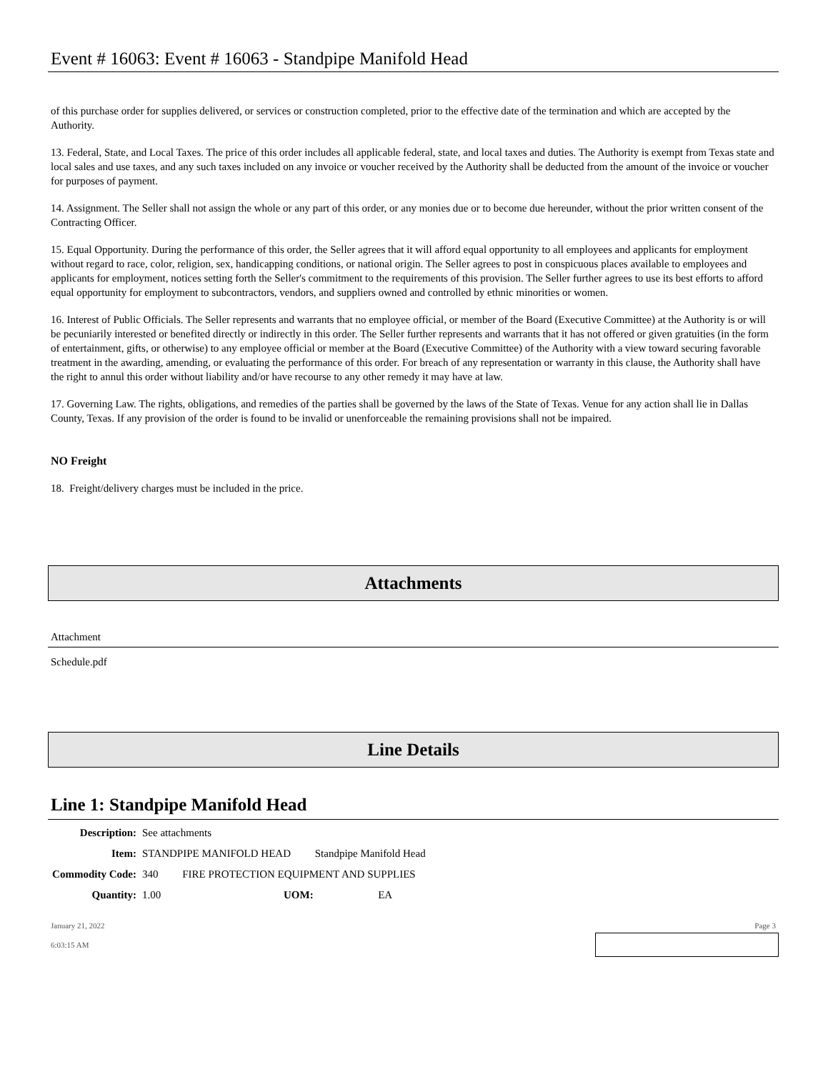Event # 16063: Event # 16063 - Standpipe Manifold Head
of this purchase order for supplies delivered, or services or construction completed, prior to the effective date of the termination and which are accepted by the Authority.
13. Federal, State, and Local Taxes. The price of this order includes all applicable federal, state, and local taxes and duties. The Authority is exempt from Texas state and local sales and use taxes, and any such taxes included on any invoice or voucher received by the Authority shall be deducted from the amount of the invoice or voucher for purposes of payment.
14. Assignment. The Seller shall not assign the whole or any part of this order, or any monies due or to become due hereunder, without the prior written consent of the Contracting Officer.
15. Equal Opportunity. During the performance of this order, the Seller agrees that it will afford equal opportunity to all employees and applicants for employment without regard to race, color, religion, sex, handicapping conditions, or national origin. The Seller agrees to post in conspicuous places available to employees and applicants for employment, notices setting forth the Seller's commitment to the requirements of this provision. The Seller further agrees to use its best efforts to afford equal opportunity for employment to subcontractors, vendors, and suppliers owned and controlled by ethnic minorities or women.
16. Interest of Public Officials. The Seller represents and warrants that no employee official, or member of the Board (Executive Committee) at the Authority is or will be pecuniarily interested or benefited directly or indirectly in this order. The Seller further represents and warrants that it has not offered or given gratuities (in the form of entertainment, gifts, or otherwise) to any employee official or member at the Board (Executive Committee) of the Authority with a view toward securing favorable treatment in the awarding, amending, or evaluating the performance of this order. For breach of any representation or warranty in this clause, the Authority shall have the right to annul this order without liability and/or have recourse to any other remedy it may have at law.
17. Governing Law. The rights, obligations, and remedies of the parties shall be governed by the laws of the State of Texas. Venue for any action shall lie in Dallas County, Texas. If any provision of the order is found to be invalid or unenforceable the remaining provisions shall not be impaired.
NO Freight
18. Freight/delivery charges must be included in the price.
Attachments
Attachment
Schedule.pdf
Line Details
Line 1: Standpipe Manifold Head
| Description: | See attachments | | |
| Item: | STANDPIPE MANIFOLD HEAD Standpipe Manifold Head | | |
| Commodity Code: | 340 FIRE PROTECTION EQUIPMENT AND SUPPLIES | | |
| Quantity: | 1.00 | UOM: | EA |
January 21, 2022 Page 3
6:03:15 AM